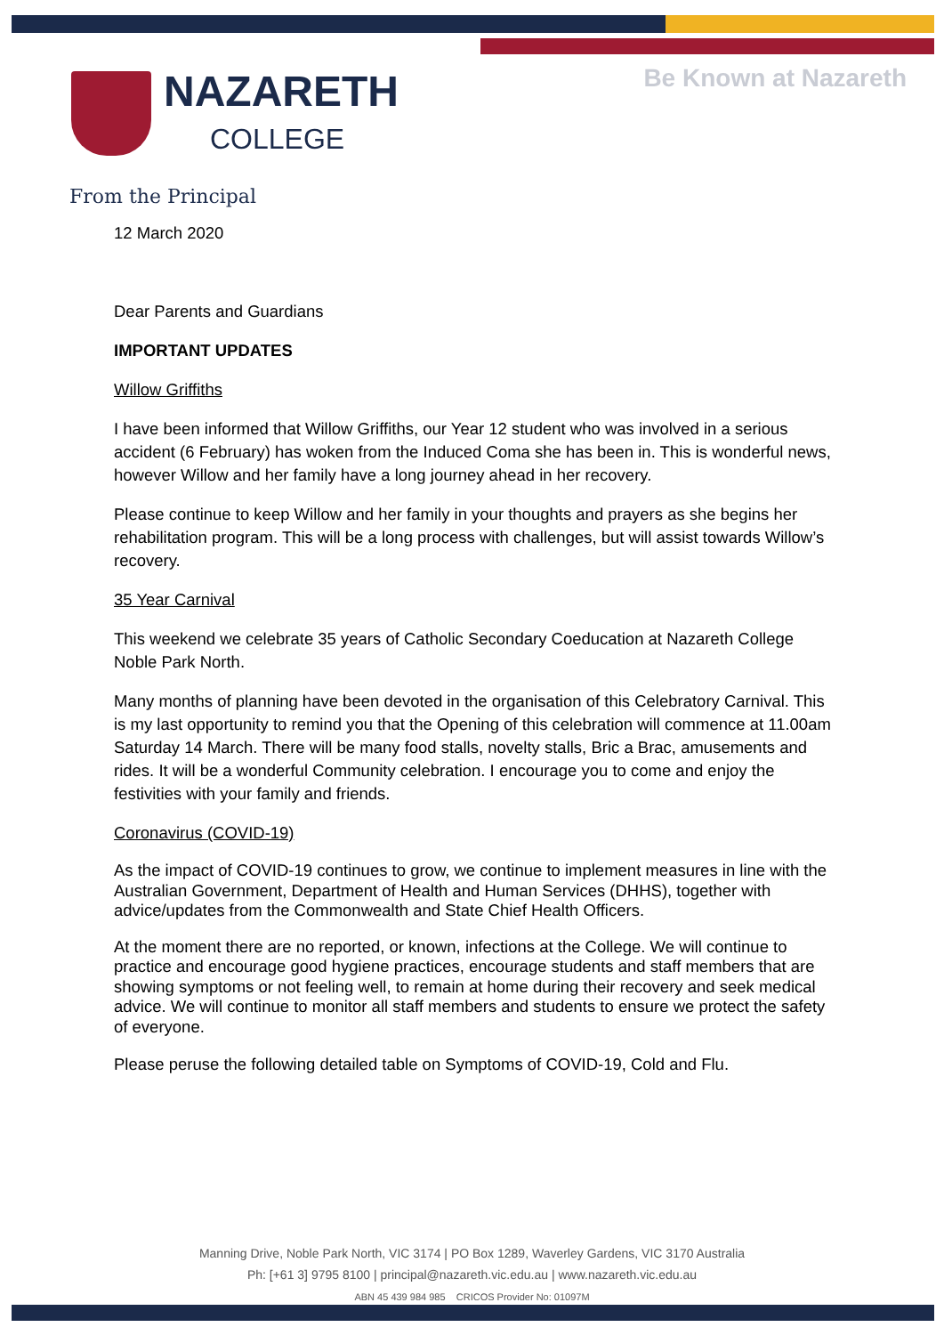NAZARETH
COLLEGE
Be Known at Nazareth
From the Principal
12 March 2020
Dear Parents and Guardians
IMPORTANT UPDATES
Willow Griffiths
I have been informed that Willow Griffiths, our Year 12 student who was involved in a serious accident (6 February) has woken from the Induced Coma she has been in. This is wonderful news, however Willow and her family have a long journey ahead in her recovery.
Please continue to keep Willow and her family in your thoughts and prayers as she begins her rehabilitation program. This will be a long process with challenges, but will assist towards Willow’s recovery.
35 Year Carnival
This weekend we celebrate 35 years of Catholic Secondary Coeducation at Nazareth College Noble Park North.
Many months of planning have been devoted in the organisation of this Celebratory Carnival. This is my last opportunity to remind you that the Opening of this celebration will commence at 11.00am Saturday 14 March. There will be many food stalls, novelty stalls, Bric a Brac, amusements and rides. It will be a wonderful Community celebration. I encourage you to come and enjoy the festivities with your family and friends.
Coronavirus (COVID-19)
As the impact of COVID-19 continues to grow, we continue to implement measures in line with the Australian Government, Department of Health and Human Services (DHHS), together with advice/updates from the Commonwealth and State Chief Health Officers.
At the moment there are no reported, or known, infections at the College. We will continue to practice and encourage good hygiene practices, encourage students and staff members that are showing symptoms or not feeling well, to remain at home during their recovery and seek medical advice. We will continue to monitor all staff members and students to ensure we protect the safety of everyone.
Please peruse the following detailed table on Symptoms of COVID-19, Cold and Flu.
Manning Drive, Noble Park North, VIC 3174 | PO Box 1289, Waverley Gardens, VIC 3170 Australia
Ph: [+61 3] 9795 8100 | principal@nazareth.vic.edu.au | www.nazareth.vic.edu.au
ABN 45 439 984 985 CRICOS Provider No: 01097M